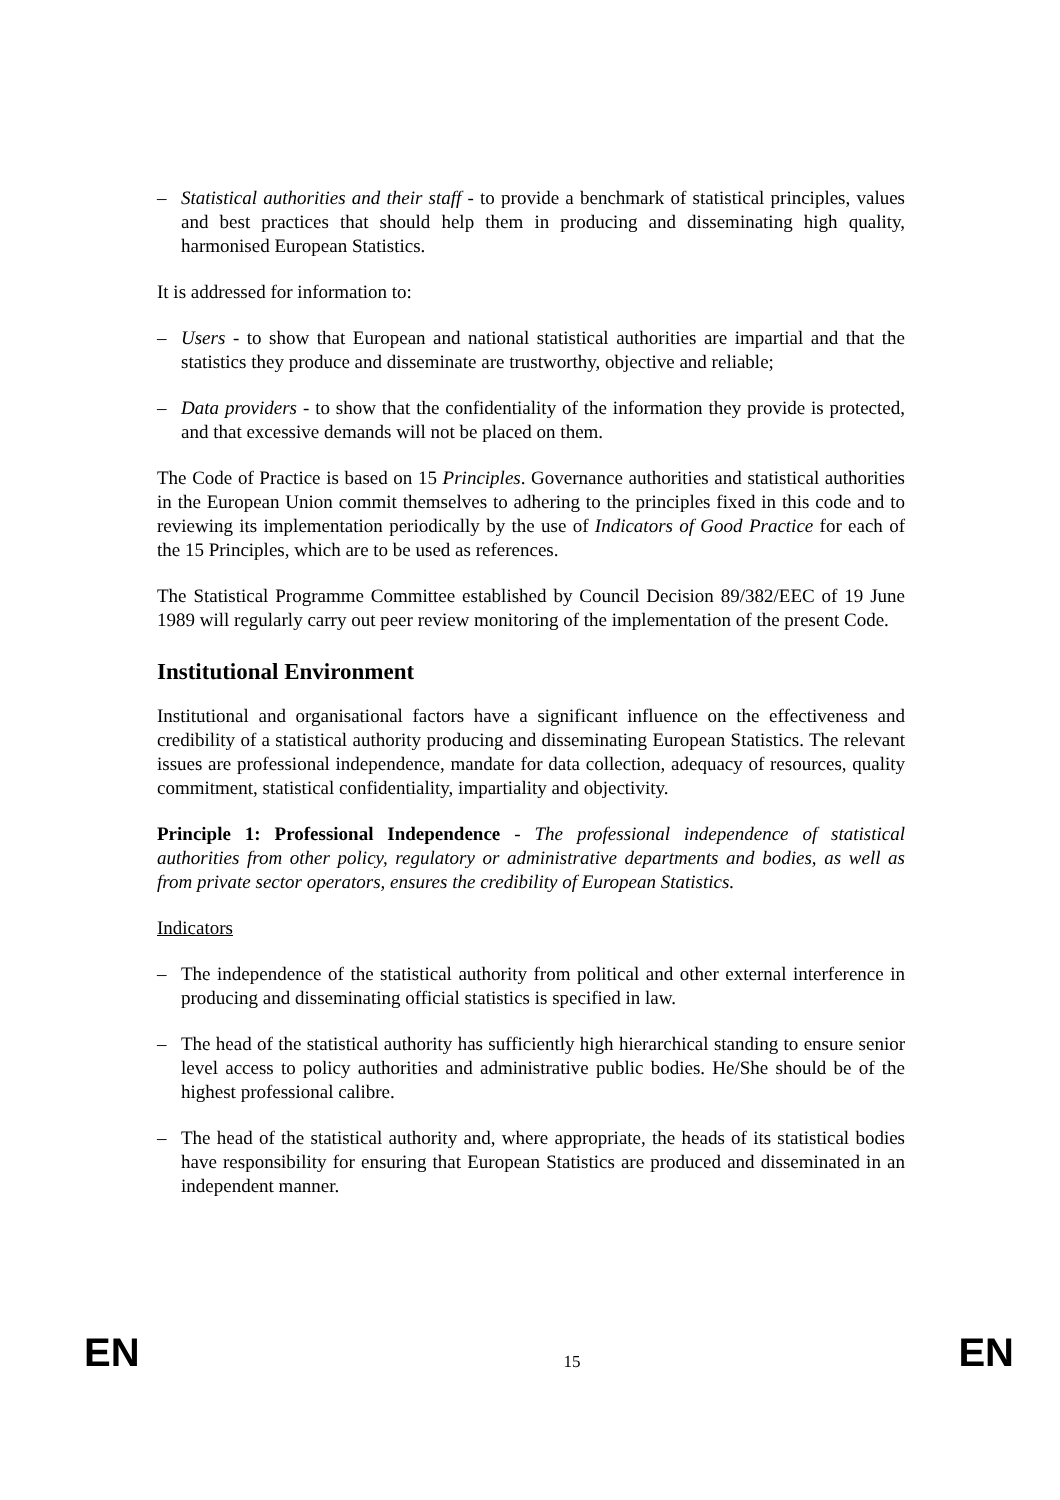– Statistical authorities and their staff - to provide a benchmark of statistical principles, values and best practices that should help them in producing and disseminating high quality, harmonised European Statistics.
It is addressed for information to:
– Users - to show that European and national statistical authorities are impartial and that the statistics they produce and disseminate are trustworthy, objective and reliable;
– Data providers - to show that the confidentiality of the information they provide is protected, and that excessive demands will not be placed on them.
The Code of Practice is based on 15 Principles. Governance authorities and statistical authorities in the European Union commit themselves to adhering to the principles fixed in this code and to reviewing its implementation periodically by the use of Indicators of Good Practice for each of the 15 Principles, which are to be used as references.
The Statistical Programme Committee established by Council Decision 89/382/EEC of 19 June 1989 will regularly carry out peer review monitoring of the implementation of the present Code.
Institutional Environment
Institutional and organisational factors have a significant influence on the effectiveness and credibility of a statistical authority producing and disseminating European Statistics. The relevant issues are professional independence, mandate for data collection, adequacy of resources, quality commitment, statistical confidentiality, impartiality and objectivity.
Principle 1: Professional Independence - The professional independence of statistical authorities from other policy, regulatory or administrative departments and bodies, as well as from private sector operators, ensures the credibility of European Statistics.
Indicators
– The independence of the statistical authority from political and other external interference in producing and disseminating official statistics is specified in law.
– The head of the statistical authority has sufficiently high hierarchical standing to ensure senior level access to policy authorities and administrative public bodies. He/She should be of the highest professional calibre.
– The head of the statistical authority and, where appropriate, the heads of its statistical bodies have responsibility for ensuring that European Statistics are produced and disseminated in an independent manner.
EN 15 EN